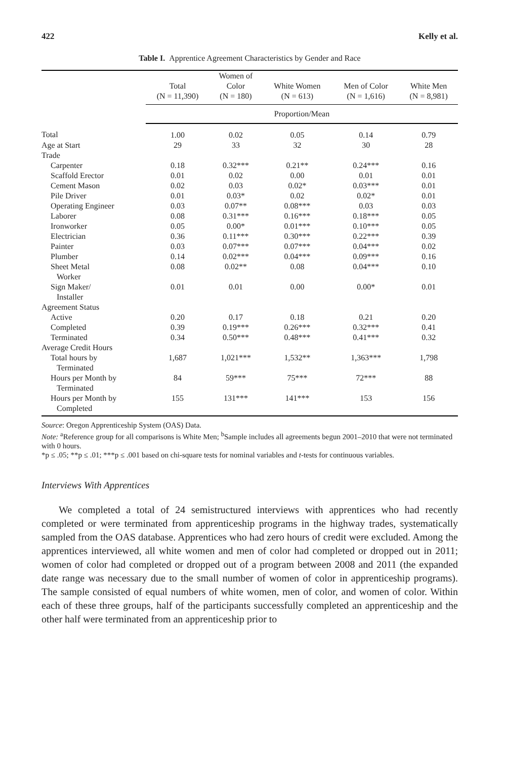422 Kelly et al.
Table I. Apprentice Agreement Characteristics by Gender and Race
| | Total (N = 11,390) | Women of Color (N = 180) | White Women (N = 613) | Men of Color (N = 1,616) | White Men (N = 8,981) |
| --- | --- | --- | --- | --- | --- |
| | Proportion/Mean | | | | |
| Total | 1.00 | 0.02 | 0.05 | 0.14 | 0.79 |
| Age at Start | 29 | 33 | 32 | 30 | 28 |
| Trade | | | | | |
| Carpenter | 0.18 | 0.32*** | 0.21** | 0.24*** | 0.16 |
| Scaffold Erector | 0.01 | 0.02 | 0.00 | 0.01 | 0.01 |
| Cement Mason | 0.02 | 0.03 | 0.02* | 0.03*** | 0.01 |
| Pile Driver | 0.01 | 0.03* | 0.02 | 0.02* | 0.01 |
| Operating Engineer | 0.03 | 0.07** | 0.08*** | 0.03 | 0.03 |
| Laborer | 0.08 | 0.31*** | 0.16*** | 0.18*** | 0.05 |
| Ironworker | 0.05 | 0.00* | 0.01*** | 0.10*** | 0.05 |
| Electrician | 0.36 | 0.11*** | 0.30*** | 0.22*** | 0.39 |
| Painter | 0.03 | 0.07*** | 0.07*** | 0.04*** | 0.02 |
| Plumber | 0.14 | 0.02*** | 0.04*** | 0.09*** | 0.16 |
| Sheet Metal Worker | 0.08 | 0.02** | 0.08 | 0.04*** | 0.10 |
| Sign Maker/ Installer | 0.01 | 0.01 | 0.00 | 0.00* | 0.01 |
| Agreement Status | | | | | |
| Active | 0.20 | 0.17 | 0.18 | 0.21 | 0.20 |
| Completed | 0.39 | 0.19*** | 0.26*** | 0.32*** | 0.41 |
| Terminated | 0.34 | 0.50*** | 0.48*** | 0.41*** | 0.32 |
| Average Credit Hours | | | | | |
| Total hours by Terminated | 1,687 | 1,021*** | 1,532** | 1,363*** | 1,798 |
| Hours per Month by Terminated | 84 | 59*** | 75*** | 72*** | 88 |
| Hours per Month by Completed | 155 | 131*** | 141*** | 153 | 156 |
Source: Oregon Apprenticeship System (OAS) Data.
Note: <sup>a</sup>Reference group for all comparisons is White Men; <sup>b</sup>Sample includes all agreements begun 2001–2010 that were not terminated with 0 hours.
*p ≤ .05; **p ≤ .01; ***p ≤ .001 based on chi-square tests for nominal variables and t-tests for continuous variables.
Interviews With Apprentices
We completed a total of 24 semistructured interviews with apprentices who had recently completed or were terminated from apprenticeship programs in the highway trades, systematically sampled from the OAS database. Apprentices who had zero hours of credit were excluded. Among the apprentices interviewed, all white women and men of color had completed or dropped out in 2011; women of color had completed or dropped out of a program between 2008 and 2011 (the expanded date range was necessary due to the small number of women of color in apprenticeship programs). The sample consisted of equal numbers of white women, men of color, and women of color. Within each of these three groups, half of the participants successfully completed an apprenticeship and the other half were terminated from an apprenticeship prior to